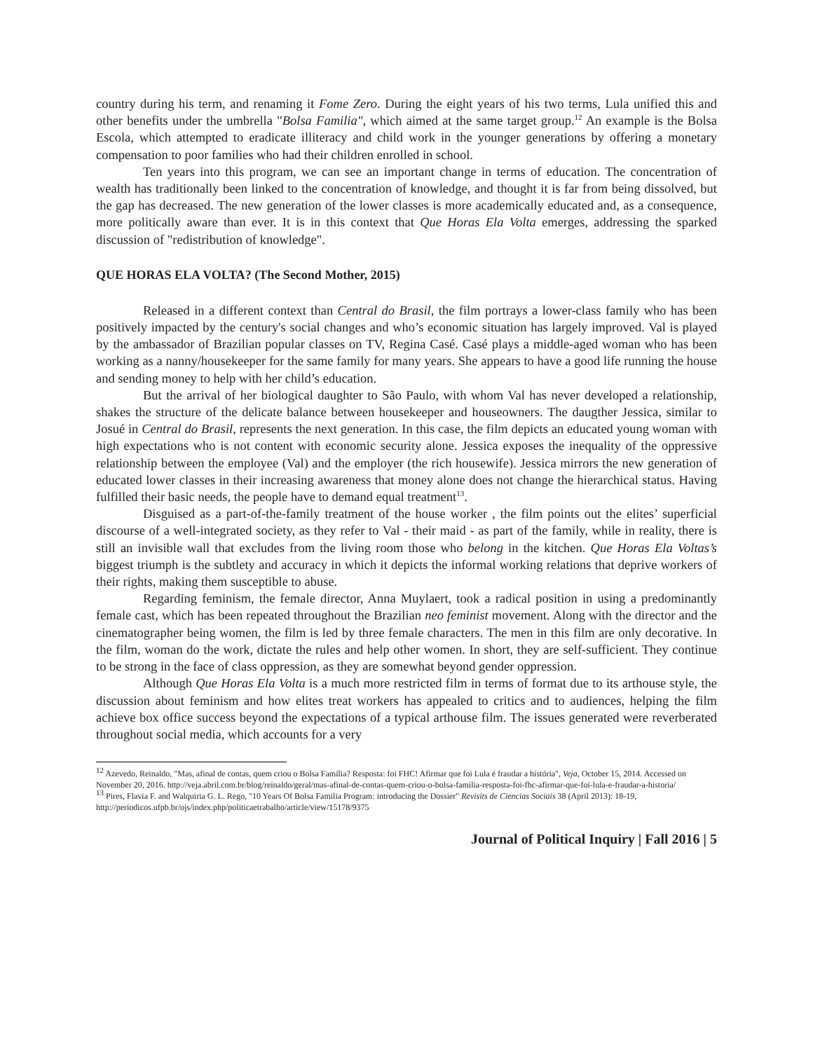country during his term, and renaming it Fome Zero. During the eight years of his two terms, Lula unified this and other benefits under the umbrella "Bolsa Familia", which aimed at the same target group.<sup>12</sup> An example is the Bolsa Escola, which attempted to eradicate illiteracy and child work in the younger generations by offering a monetary compensation to poor families who had their children enrolled in school.
Ten years into this program, we can see an important change in terms of education. The concentration of wealth has traditionally been linked to the concentration of knowledge, and thought it is far from being dissolved, but the gap has decreased. The new generation of the lower classes is more academically educated and, as a consequence, more politically aware than ever. It is in this context that Que Horas Ela Volta emerges, addressing the sparked discussion of "redistribution of knowledge".
QUE HORAS ELA VOLTA? (The Second Mother, 2015)
Released in a different context than Central do Brasil, the film portrays a lower-class family who has been positively impacted by the century's social changes and who’s economic situation has largely improved. Val is played by the ambassador of Brazilian popular classes on TV, Regina Casé. Casé plays a middle-aged woman who has been working as a nanny/housekeeper for the same family for many years. She appears to have a good life running the house and sending money to help with her child’s education.
But the arrival of her biological daughter to São Paulo, with whom Val has never developed a relationship, shakes the structure of the delicate balance between housekeeper and houseowners. The daugther Jessica, similar to Josué in Central do Brasil, represents the next generation. In this case, the film depicts an educated young woman with high expectations who is not content with economic security alone. Jessica exposes the inequality of the oppressive relationship between the employee (Val) and the employer (the rich housewife). Jessica mirrors the new generation of educated lower classes in their increasing awareness that money alone does not change the hierarchical status. Having fulfilled their basic needs, the people have to demand equal treatment<sup>13</sup>.
Disguised as a part-of-the-family treatment of the house worker , the film points out the elites’ superficial discourse of a well-integrated society, as they refer to Val - their maid - as part of the family, while in reality, there is still an invisible wall that excludes from the living room those who belong in the kitchen. Que Horas Ela Voltas’s biggest triumph is the subtlety and accuracy in which it depicts the informal working relations that deprive workers of their rights, making them susceptible to abuse.
Regarding feminism, the female director, Anna Muylaert, took a radical position in using a predominantly female cast, which has been repeated throughout the Brazilian neo feminist movement. Along with the director and the cinematographer being women, the film is led by three female characters. The men in this film are only decorative. In the film, woman do the work, dictate the rules and help other women. In short, they are self-sufficient. They continue to be strong in the face of class oppression, as they are somewhat beyond gender oppression.
Although Que Horas Ela Volta is a much more restricted film in terms of format due to its arthouse style, the discussion about feminism and how elites treat workers has appealed to critics and to audiences, helping the film achieve box office success beyond the expectations of a typical arthouse film. The issues generated were reverberated throughout social media, which accounts for a very
<sup>12</sup> Azevedo, Reinaldo, "Mas, afinal de contas, quem criou o Bolsa Família? Resposta: foi FHC! Afirmar que foi Lula é fraudar a história", Veja, October 15, 2014. Accessed on November 20, 2016. http://veja.abril.com.br/blog/reinaldo/geral/mas-afinal-de-contas-quem-criou-o-bolsa-familia-resposta-foi-fhc-afirmar-que-foi-lula-e-fraudar-a-historia/
<sup>13</sup> Pires, Flavia F. and Walquiria G. L. Rego, "10 Years Of Bolsa Familia Program: introducing the Dossier" Revisits de Ciencias Sociais 38 (April 2013): 18-19, http://periodicos.ufpb.br/ojs/index.php/politicaetrabalho/article/view/15178/9375
Journal of Political Inquiry | Fall 2016 | 5